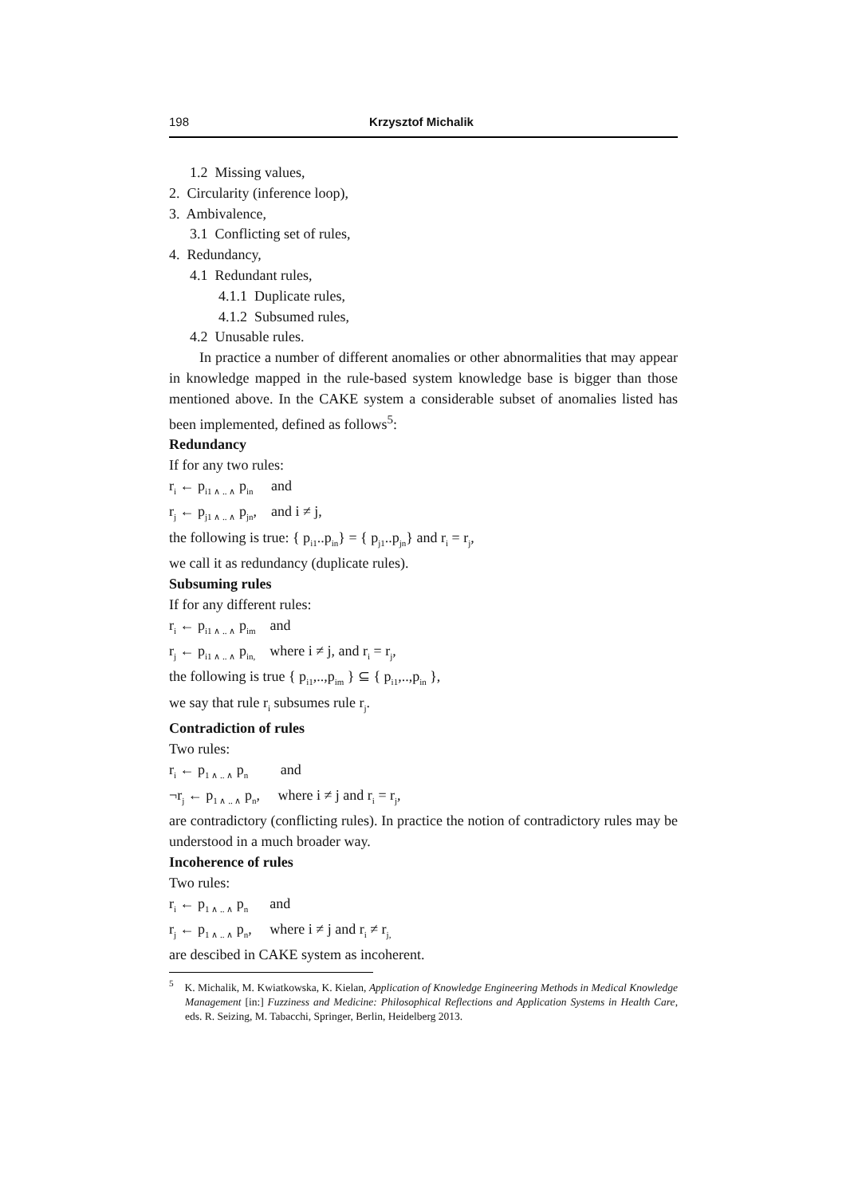198 Krzysztof Michalik
1.2 Missing values,
2. Circularity (inference loop),
3. Ambivalence,
3.1 Conflicting set of rules,
4. Redundancy,
4.1 Redundant rules,
4.1.1 Duplicate rules,
4.1.2 Subsumed rules,
4.2 Unusable rules.
In practice a number of different anomalies or other abnormalities that may appear in knowledge mapped in the rule-based system knowledge base is bigger than those mentioned above. In the CAKE system a considerable subset of anomalies listed has been implemented, defined as follows<sup>5</sup>:
Redundancy
If for any two rules:
r<sub>i</sub> ← p<sub>i1 ∧ .. ∧</sub> p<sub>in</sub> and
r<sub>j</sub> ← p<sub>j1 ∧ .. ∧</sub> p<sub>jn</sub>, and i ≠ j,
the following is true: { p<sub>i1</sub>..p<sub>in</sub>} = { p<sub>j1</sub>..p<sub>jn</sub>} and r<sub>i</sub> = r<sub>j</sub>,
we call it as redundancy (duplicate rules).
Subsuming rules
If for any different rules:
r<sub>i</sub> ← p<sub>i1 ∧ .. ∧</sub> p<sub>im</sub> and
r<sub>j</sub> ← p<sub>i1 ∧ .. ∧</sub> p<sub>in,</sub> where i ≠ j, and r<sub>i</sub> = r<sub>j</sub>,
the following is true { p<sub>i1</sub>,..,p<sub>im</sub> } ⊆ { p<sub>i1</sub>,..,p<sub>in</sub> },
we say that rule r<sub>i</sub> subsumes rule r<sub>j</sub>.
Contradiction of rules
Two rules:
r<sub>i</sub> ← p<sub>1 ∧ .. ∧</sub> p<sub>n</sub> and
¬r<sub>j</sub> ← p<sub>1 ∧ .. ∧</sub> p<sub>n</sub>, where i ≠ j and r<sub>i</sub> = r<sub>j</sub>,
are contradictory (conflicting rules). In practice the notion of contradictory rules may be understood in a much broader way.
Incoherence of rules
Two rules:
r<sub>i</sub> ← p<sub>1 ∧ .. ∧</sub> p<sub>n</sub> and
r<sub>j</sub> ← p<sub>1 ∧ .. ∧</sub> p<sub>n</sub>, where i ≠ j and r<sub>i</sub> ≠ r<sub>j,</sub>
are descibed in CAKE system as incoherent.
<sup>5</sup> K. Michalik, M. Kwiatkowska, K. Kielan, Application of Knowledge Engineering Methods in Medical Knowledge Management [in:] Fuzziness and Medicine: Philosophical Reflections and Application Systems in Health Care, eds. R. Seizing, M. Tabacchi, Springer, Berlin, Heidelberg 2013.